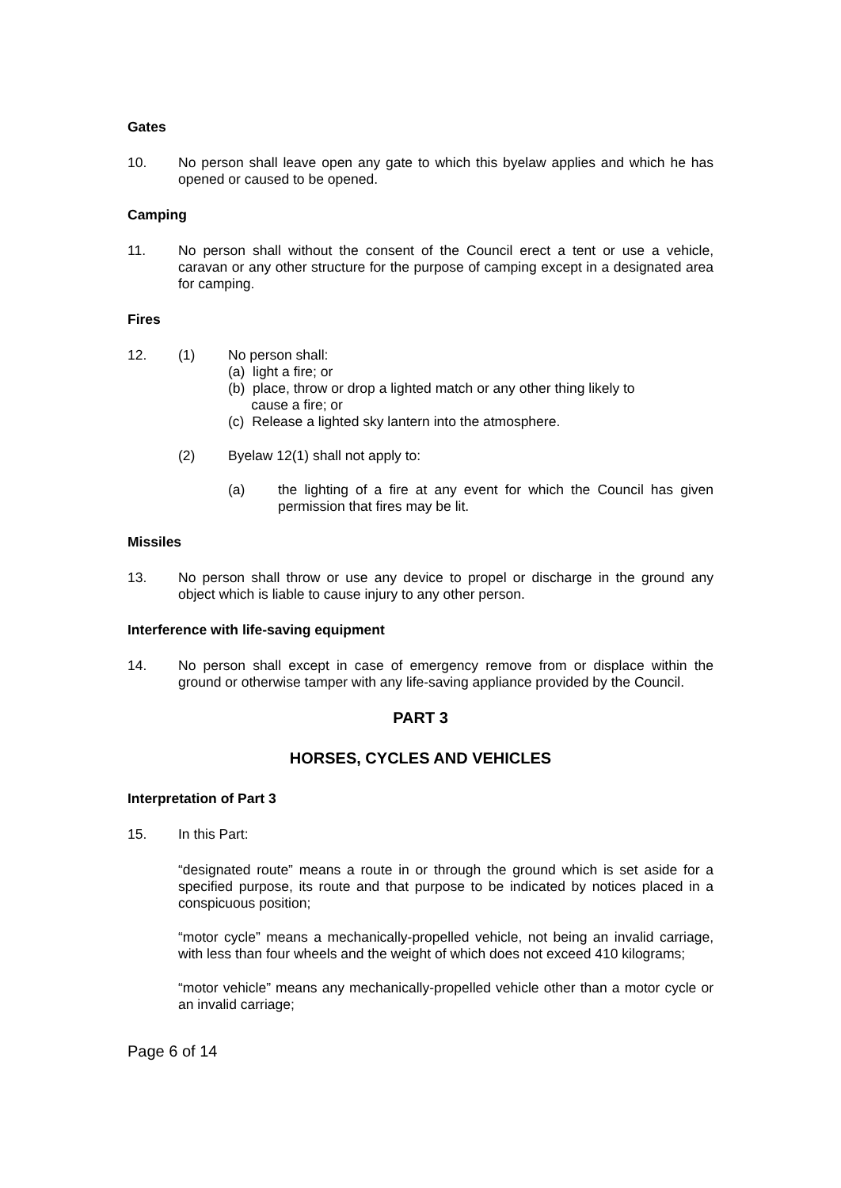Gates
10. No person shall leave open any gate to which this byelaw applies and which he has opened or caused to be opened.
Camping
11. No person shall without the consent of the Council erect a tent or use a vehicle, caravan or any other structure for the purpose of camping except in a designated area for camping.
Fires
12. (1) No person shall:
(a) light a fire; or
(b) place, throw or drop a lighted match or any other thing likely to
cause a fire; or
(c) Release a lighted sky lantern into the atmosphere.
(2) Byelaw 12(1) shall not apply to:
(a) the lighting of a fire at any event for which the Council has given permission that fires may be lit.
Missiles
13. No person shall throw or use any device to propel or discharge in the ground any object which is liable to cause injury to any other person.
Interference with life-saving equipment
14. No person shall except in case of emergency remove from or displace within the ground or otherwise tamper with any life-saving appliance provided by the Council.
PART 3
HORSES, CYCLES AND VEHICLES
Interpretation of Part 3
15. In this Part:
“designated route” means a route in or through the ground which is set aside for a specified purpose, its route and that purpose to be indicated by notices placed in a conspicuous position;
“motor cycle” means a mechanically-propelled vehicle, not being an invalid carriage, with less than four wheels and the weight of which does not exceed 410 kilograms;
“motor vehicle” means any mechanically-propelled vehicle other than a motor cycle or an invalid carriage;
Page 6 of 14